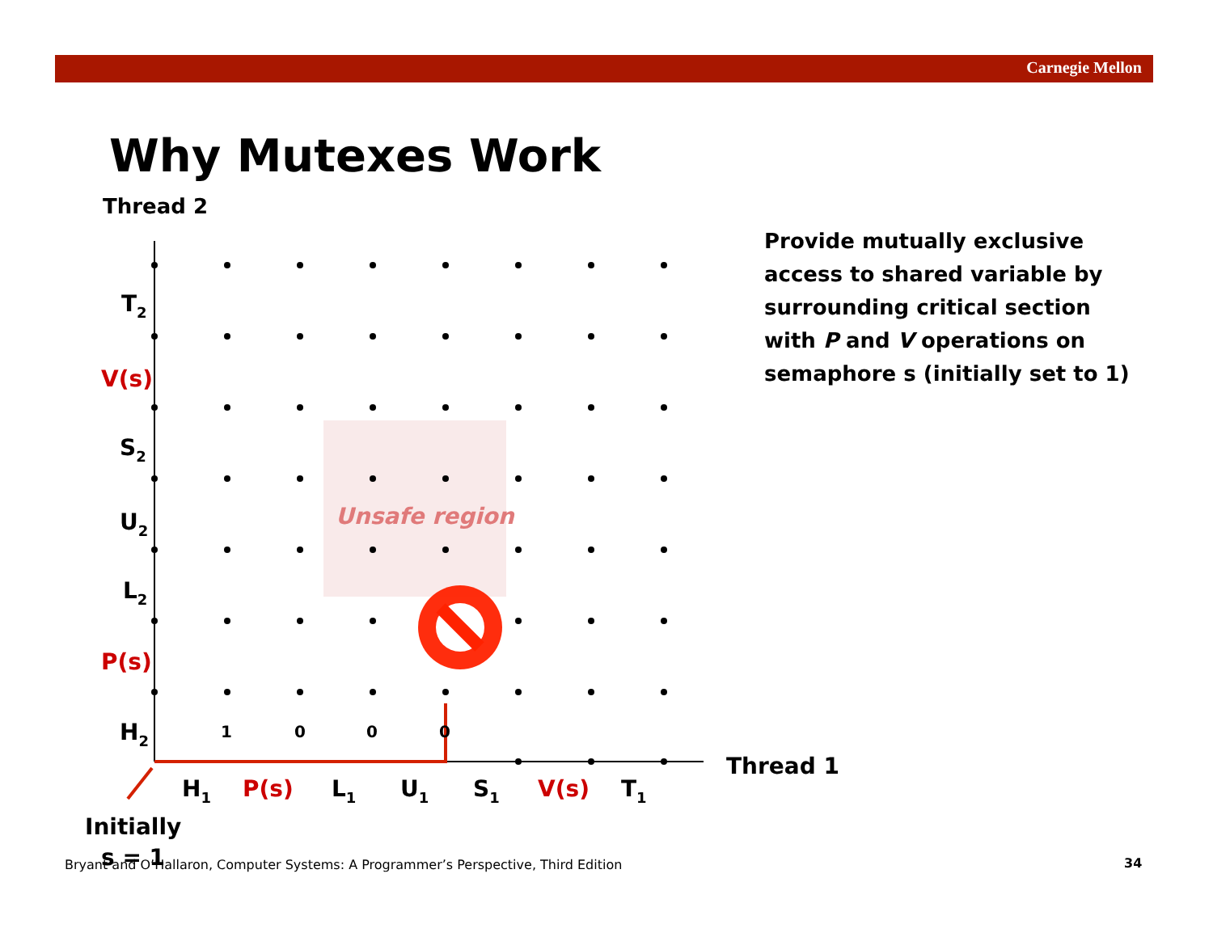Carnegie Mellon
Why Mutexes Work
Thread 2
Provide mutually exclusive access to shared variable by surrounding critical section with P and V operations on semaphore s (initially set to 1)
Unsafe region
1
0
0
0
T2
V(s)
S2
U2
L2
P(s)
H2
H1
P(s)
L1
U1
S1
V(s)
T1
Thread 1
Initially
s = 1
Bryant and O’Hallaron, Computer Systems: A Programmer’s Perspective, Third Edition
34